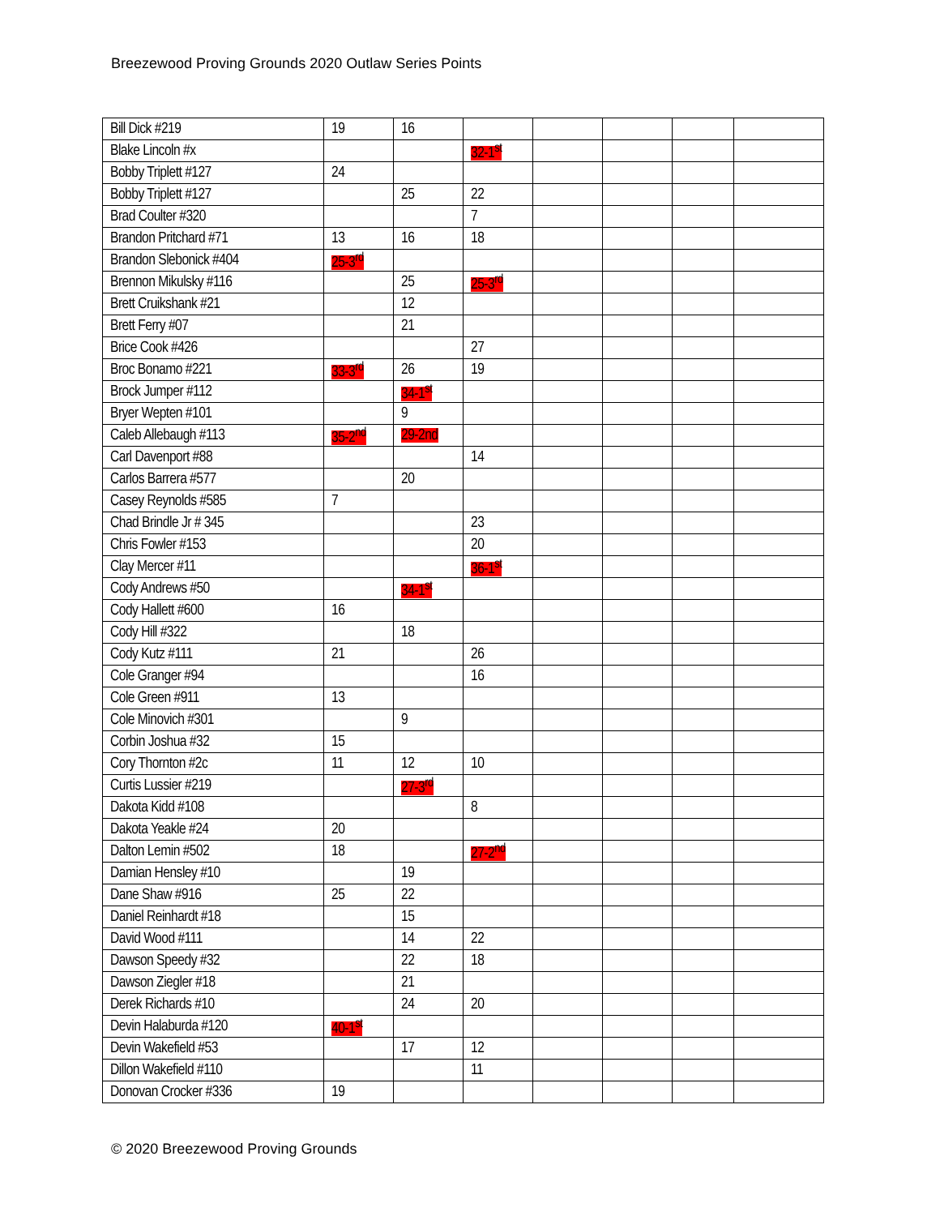Breezewood Proving Grounds 2020 Outlaw Series Points
| Bill Dick #219 | 19 | 16 | | | | | |
| Blake Lincoln #x | | | 32-1<sup>st</sup> | | | | |
| Bobby Triplett #127 | 24 | | | | | | |
| Bobby Triplett #127 | | 25 | 22 | | | | |
| Brad Coulter #320 | | | 7 | | | | |
| Brandon Pritchard #71 | 13 | 16 | 18 | | | | |
| Brandon Slebonick #404 | 25-3<sup>rd</sup> | | | | | | |
| Brennon Mikulsky #116 | | 25 | 25-3<sup>rd</sup> | | | | |
| Brett Cruikshank #21 | | 12 | | | | | |
| Brett Ferry #07 | | 21 | | | | | |
| Brice Cook #426 | | | 27 | | | | |
| Broc Bonamo #221 | 33-3<sup>rd</sup> | 26 | 19 | | | | |
| Brock Jumper #112 | | 34-1<sup>st</sup> | | | | | |
| Bryer Wepten #101 | | 9 | | | | | |
| Caleb Allebaugh #113 | 35-2<sup>nd</sup> | 29-2nd | | | | | |
| Carl Davenport #88 | | | 14 | | | | |
| Carlos Barrera #577 | | 20 | | | | | |
| Casey Reynolds #585 | 7 | | | | | | |
| Chad Brindle Jr # 345 | | | 23 | | | | |
| Chris Fowler #153 | | | 20 | | | | |
| Clay Mercer #11 | | | 36-1<sup>st</sup> | | | | |
| Cody Andrews #50 | | 34-1<sup>st</sup> | | | | | |
| Cody Hallett #600 | 16 | | | | | | |
| Cody Hill #322 | | 18 | | | | | |
| Cody Kutz #111 | 21 | | 26 | | | | |
| Cole Granger #94 | | | 16 | | | | |
| Cole Green #911 | 13 | | | | | | |
| Cole Minovich #301 | | 9 | | | | | |
| Corbin Joshua #32 | 15 | | | | | | |
| Cory Thornton #2c | 11 | 12 | 10 | | | | |
| Curtis Lussier #219 | | 27-3<sup>rd</sup> | | | | | |
| Dakota Kidd #108 | | | 8 | | | | |
| Dakota Yeakle #24 | 20 | | | | | | |
| Dalton Lemin #502 | 18 | | 27-2<sup>nd</sup> | | | | |
| Damian Hensley #10 | | 19 | | | | | |
| Dane Shaw #916 | 25 | 22 | | | | | |
| Daniel Reinhardt #18 | | 15 | | | | | |
| David Wood #111 | | 14 | 22 | | | | |
| Dawson Speedy #32 | | 22 | 18 | | | | |
| Dawson Ziegler #18 | | 21 | | | | | |
| Derek Richards #10 | | 24 | 20 | | | | |
| Devin Halaburda #120 | 40-1<sup>st</sup> | | | | | | |
| Devin Wakefield #53 | | 17 | 12 | | | | |
| Dillon Wakefield #110 | | | 11 | | | | |
| Donovan Crocker #336 | 19 | | | | | | |
© 2020 Breezewood Proving Grounds